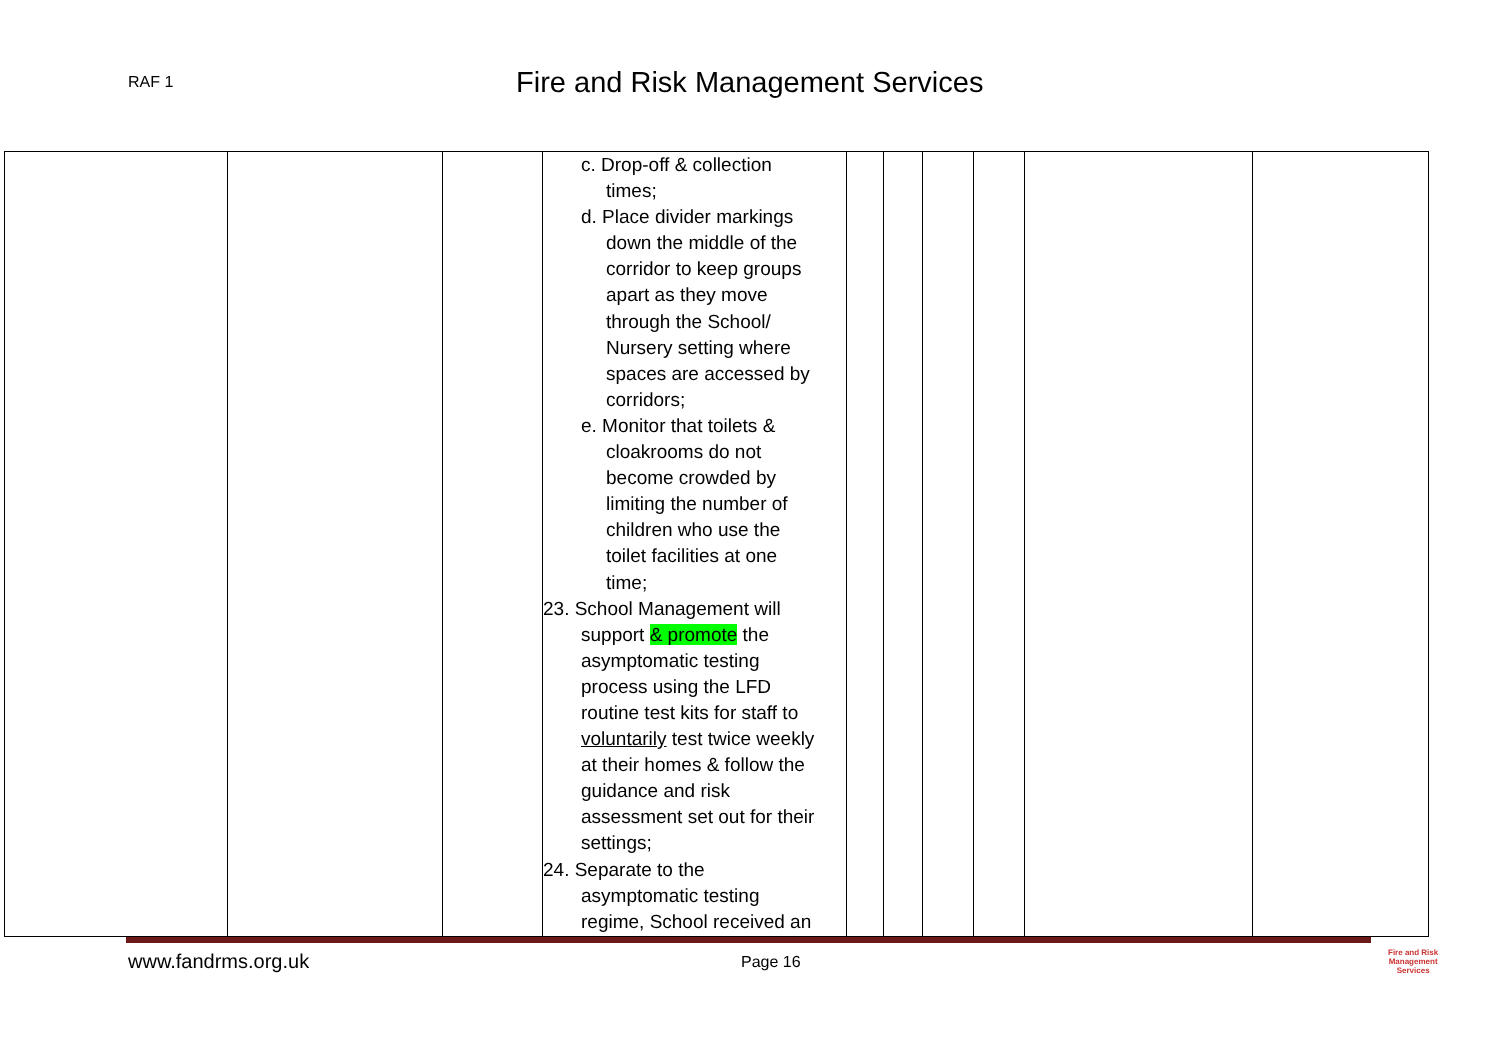RAF 1
Fire and Risk Management Services
| | | | c. Drop-off & collection times; d. Place divider markings down the middle of the corridor to keep groups apart as they move through the School/ Nursery setting where spaces are accessed by corridors; e. Monitor that toilets & cloakrooms do not become crowded by limiting the number of children who use the toilet facilities at one time; 23. School Management will support & promote the asymptomatic testing process using the LFD routine test kits for staff to voluntarily test twice weekly at their homes & follow the guidance and risk assessment set out for their settings; 24. Separate to the asymptomatic testing regime, School received an | | | | | | |
www.fandrms.org.uk Page 16
Fire and Risk
Management
Services